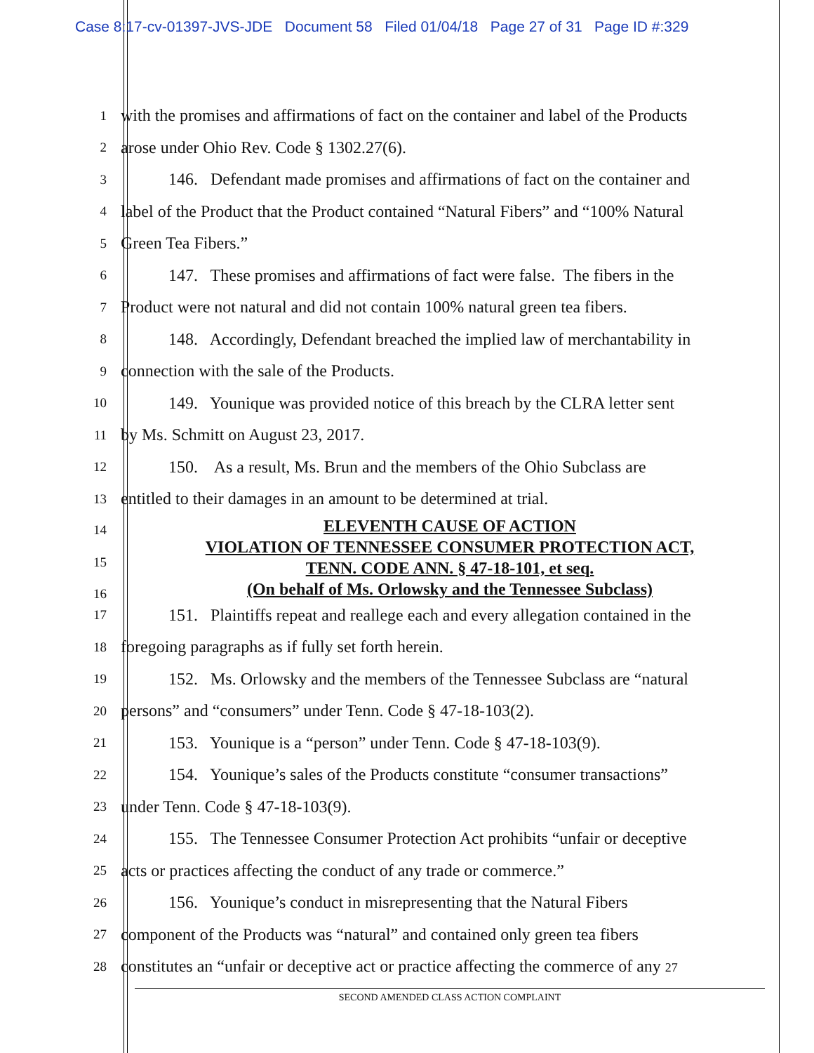Case 8:17-cv-01397-JVS-JDE Document 58 Filed 01/04/18 Page 27 of 31 Page ID #:329
1
with the promises and affirmations of fact on the container and label of the Products
2
arose under Ohio Rev. Code § 1302.27(6).
3
146. Defendant made promises and affirmations of fact on the container and
4
label of the Product that the Product contained “Natural Fibers” and “100% Natural
5
Green Tea Fibers.”
6
147. These promises and affirmations of fact were false. The fibers in the
7
Product were not natural and did not contain 100% natural green tea fibers.
8
148. Accordingly, Defendant breached the implied law of merchantability in
9
connection with the sale of the Products.
10
149. Younique was provided notice of this breach by the CLRA letter sent
11
by Ms. Schmitt on August 23, 2017.
12
150. As a result, Ms. Brun and the members of the Ohio Subclass are
13
entitled to their damages in an amount to be determined at trial.
ELEVENTH CAUSE OF ACTION
VIOLATION OF TENNESSEE CONSUMER PROTECTION ACT,
TENN. CODE ANN. § 47-18-101, et seq.
(On behalf of Ms. Orlowsky and the Tennessee Subclass)
14
15
16
17
151. Plaintiffs repeat and reallege each and every allegation contained in the
18
foregoing paragraphs as if fully set forth herein.
19
152. Ms. Orlowsky and the members of the Tennessee Subclass are “natural
20
persons” and “consumers” under Tenn. Code § 47-18-103(2).
21
153. Younique is a “person” under Tenn. Code § 47-18-103(9).
22
154. Younique’s sales of the Products constitute “consumer transactions”
23
under Tenn. Code § 47-18-103(9).
24
155. The Tennessee Consumer Protection Act prohibits “unfair or deceptive
25
acts or practices affecting the conduct of any trade or commerce.”
26
156. Younique’s conduct in misrepresenting that the Natural Fibers
27
component of the Products was “natural” and contained only green tea fibers
28
constitutes an “unfair or deceptive act or practice affecting the commerce of any 27
SECOND AMENDED CLASS ACTION COMPLAINT